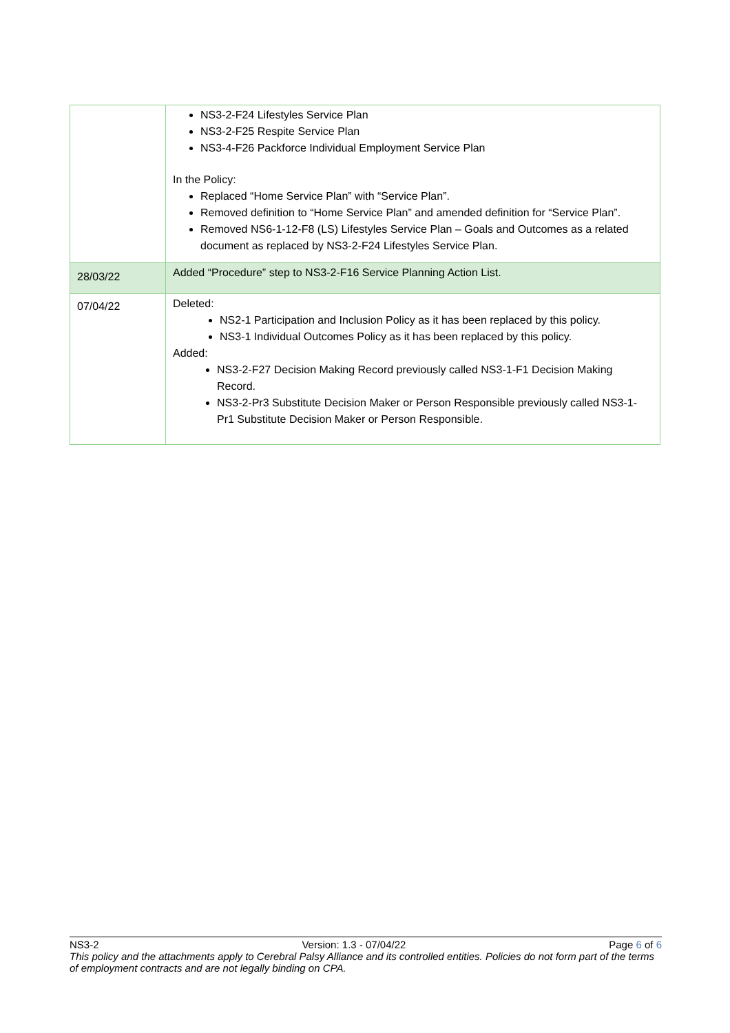| | NS3-2-F24 Lifestyles Service Plan NS3-2-F25 Respite Service Plan NS3-4-F26 Packforce Individual Employment Service Plan In the Policy: Replaced “Home Service Plan” with “Service Plan”. Removed definition to “Home Service Plan” and amended definition for “Service Plan”. Removed NS6-1-12-F8 (LS) Lifestyles Service Plan – Goals and Outcomes as a related document as replaced by NS3-2-F24 Lifestyles Service Plan. |
| 28/03/22 | Added “Procedure” step to NS3-2-F16 Service Planning Action List. |
| 07/04/22 | Deleted: NS2-1 Participation and Inclusion Policy as it has been replaced by this policy. NS3-1 Individual Outcomes Policy as it has been replaced by this policy. Added: NS3-2-F27 Decision Making Record previously called NS3-1-F1 Decision Making Record. NS3-2-Pr3 Substitute Decision Maker or Person Responsible previously called NS3-1-Pr1 Substitute Decision Maker or Person Responsible. |
NS3-2 Version: 1.3 - 07/04/22 Page 6 of 6
This policy and the attachments apply to Cerebral Palsy Alliance and its controlled entities. Policies do not form part of the terms of employment contracts and are not legally binding on CPA.